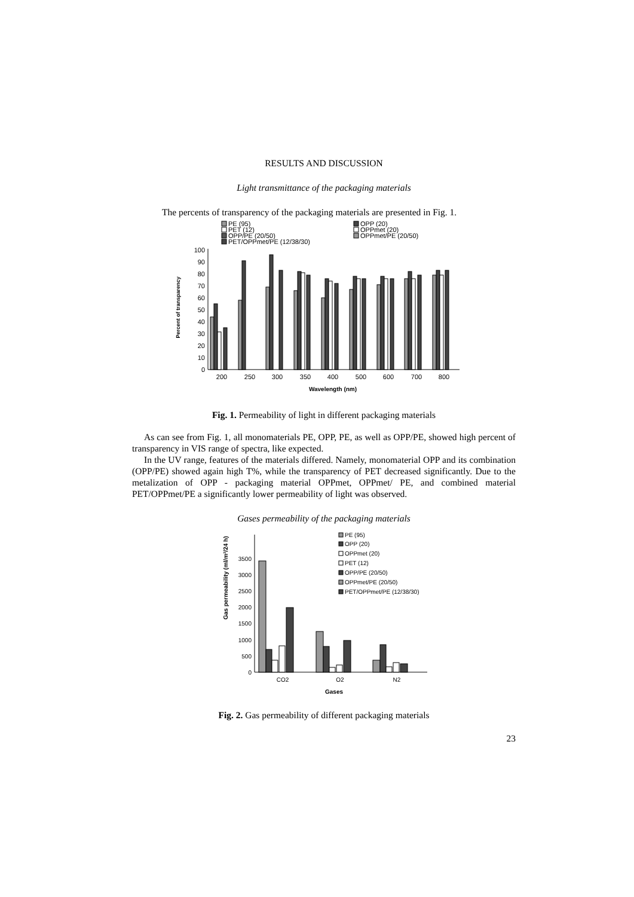RESULTS AND DISCUSSION
Light transmittance of the packaging materials
The percents of transparency of the packaging materials are presented in Fig. 1.
PE (95)
PET (12)
OPP/PE (20/50)
PET/OPPmet/PE (12/38/30)
OPP (20)
OPPmet (20)
OPPmet/PE (20/50)
0
10
20
30
40
50
60
70
80
90
100
Percent of transparency
200
250
300
350
400
500
600
700
800
Wavelength (nm)
Fig. 1. Permeability of light in different packaging materials
As can see from Fig. 1, all monomaterials PE, OPP, PE, as well as OPP/PE, showed high percent of transparency in VIS range of spectra, like expected.
In the UV range, features of the materials differed. Namely, monomaterial OPP and its combination (OPP/PE) showed again high T%, while the transparency of PET decreased significantly. Due to the metalization of OPP - packaging material OPPmet, OPPmet/ PE, and combined material PET/OPPmet/PE a significantly lower permeability of light was observed.
Gases permeability of the packaging materials
0
500
1000
1500
2000
2500
3000
3500
Gas permeability (ml/m²/24 h)
PE (95)
OPP (20)
OPPmet (20)
PET (12)
OPP/PE (20/50)
OPPmet/PE (20/50)
PET/OPPmet/PE (12/38/30)
CO2
O2
N2
Gases
Fig. 2. Gas permeability of different packaging materials
23